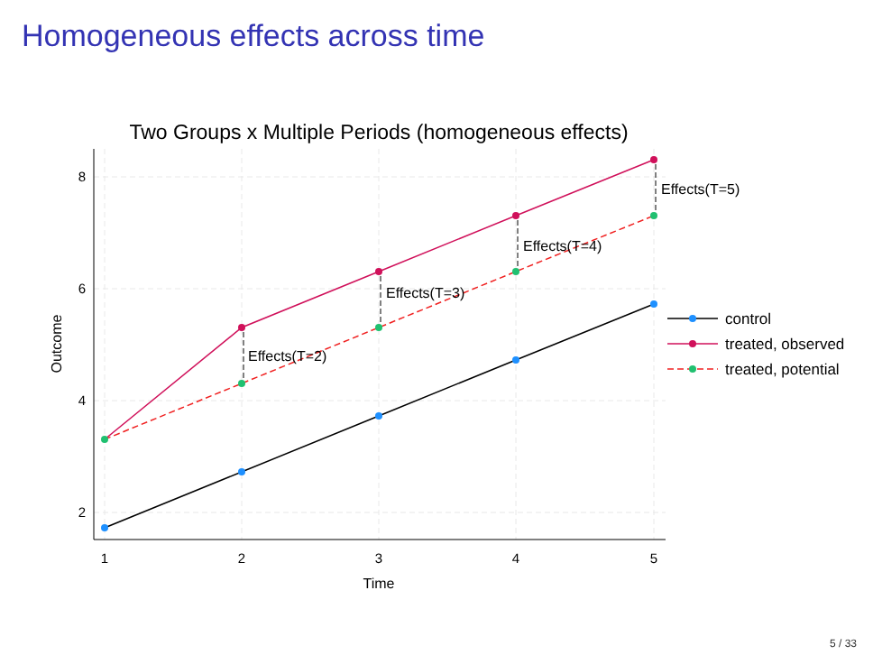Homogeneous effects across time
Two Groups x Multiple Periods (homogeneous effects)
8
6
4
2
1
2
3
4
5
Time
Outcome
Effects(T=2)
Effects(T=3)
Effects(T=4)
Effects(T=5)
control
treated, observed
treated, potential
5 / 33